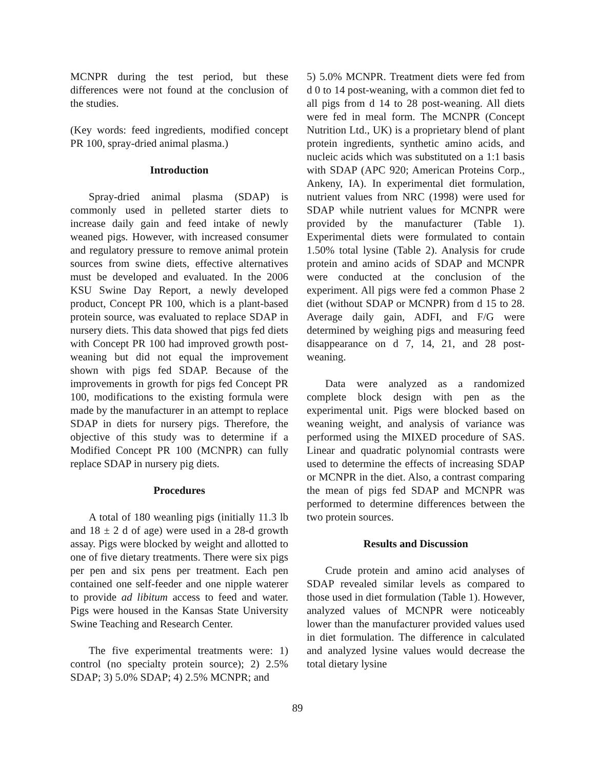MCNPR during the test period, but these differences were not found at the conclusion of the studies.
(Key words: feed ingredients, modified concept PR 100, spray-dried animal plasma.)
Introduction
Spray-dried animal plasma (SDAP) is commonly used in pelleted starter diets to increase daily gain and feed intake of newly weaned pigs. However, with increased consumer and regulatory pressure to remove animal protein sources from swine diets, effective alternatives must be developed and evaluated. In the 2006 KSU Swine Day Report, a newly developed product, Concept PR 100, which is a plant-based protein source, was evaluated to replace SDAP in nursery diets. This data showed that pigs fed diets with Concept PR 100 had improved growth post-weaning but did not equal the improvement shown with pigs fed SDAP. Because of the improvements in growth for pigs fed Concept PR 100, modifications to the existing formula were made by the manufacturer in an attempt to replace SDAP in diets for nursery pigs. Therefore, the objective of this study was to determine if a Modified Concept PR 100 (MCNPR) can fully replace SDAP in nursery pig diets.
Procedures
A total of 180 weanling pigs (initially 11.3 lb and 18 ± 2 d of age) were used in a 28-d growth assay. Pigs were blocked by weight and allotted to one of five dietary treatments. There were six pigs per pen and six pens per treatment. Each pen contained one self-feeder and one nipple waterer to provide ad libitum access to feed and water. Pigs were housed in the Kansas State University Swine Teaching and Research Center.
The five experimental treatments were: 1) control (no specialty protein source); 2) 2.5% SDAP; 3) 5.0% SDAP; 4) 2.5% MCNPR; and
5) 5.0% MCNPR. Treatment diets were fed from d 0 to 14 post-weaning, with a common diet fed to all pigs from d 14 to 28 post-weaning. All diets were fed in meal form. The MCNPR (Concept Nutrition Ltd., UK) is a proprietary blend of plant protein ingredients, synthetic amino acids, and nucleic acids which was substituted on a 1:1 basis with SDAP (APC 920; American Proteins Corp., Ankeny, IA). In experimental diet formulation, nutrient values from NRC (1998) were used for SDAP while nutrient values for MCNPR were provided by the manufacturer (Table 1). Experimental diets were formulated to contain 1.50% total lysine (Table 2). Analysis for crude protein and amino acids of SDAP and MCNPR were conducted at the conclusion of the experiment. All pigs were fed a common Phase 2 diet (without SDAP or MCNPR) from d 15 to 28. Average daily gain, ADFI, and F/G were determined by weighing pigs and measuring feed disappearance on d 7, 14, 21, and 28 post-weaning.
Data were analyzed as a randomized complete block design with pen as the experimental unit. Pigs were blocked based on weaning weight, and analysis of variance was performed using the MIXED procedure of SAS. Linear and quadratic polynomial contrasts were used to determine the effects of increasing SDAP or MCNPR in the diet. Also, a contrast comparing the mean of pigs fed SDAP and MCNPR was performed to determine differences between the two protein sources.
Results and Discussion
Crude protein and amino acid analyses of SDAP revealed similar levels as compared to those used in diet formulation (Table 1). However, analyzed values of MCNPR were noticeably lower than the manufacturer provided values used in diet formulation. The difference in calculated and analyzed lysine values would decrease the total dietary lysine
89